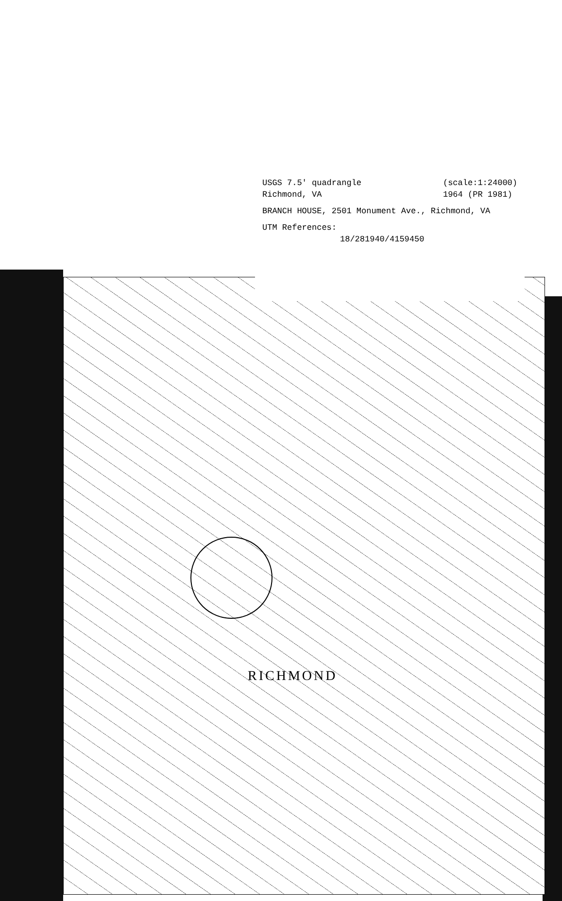USGS 7.5' quadrangle
Richmond, VA (scale:1:24000)
1964 (PR 1981)
BRANCH HOUSE, 2501 Monument Ave., Richmond, VA
UTM References:
18/281940/4159450
RICHMOND